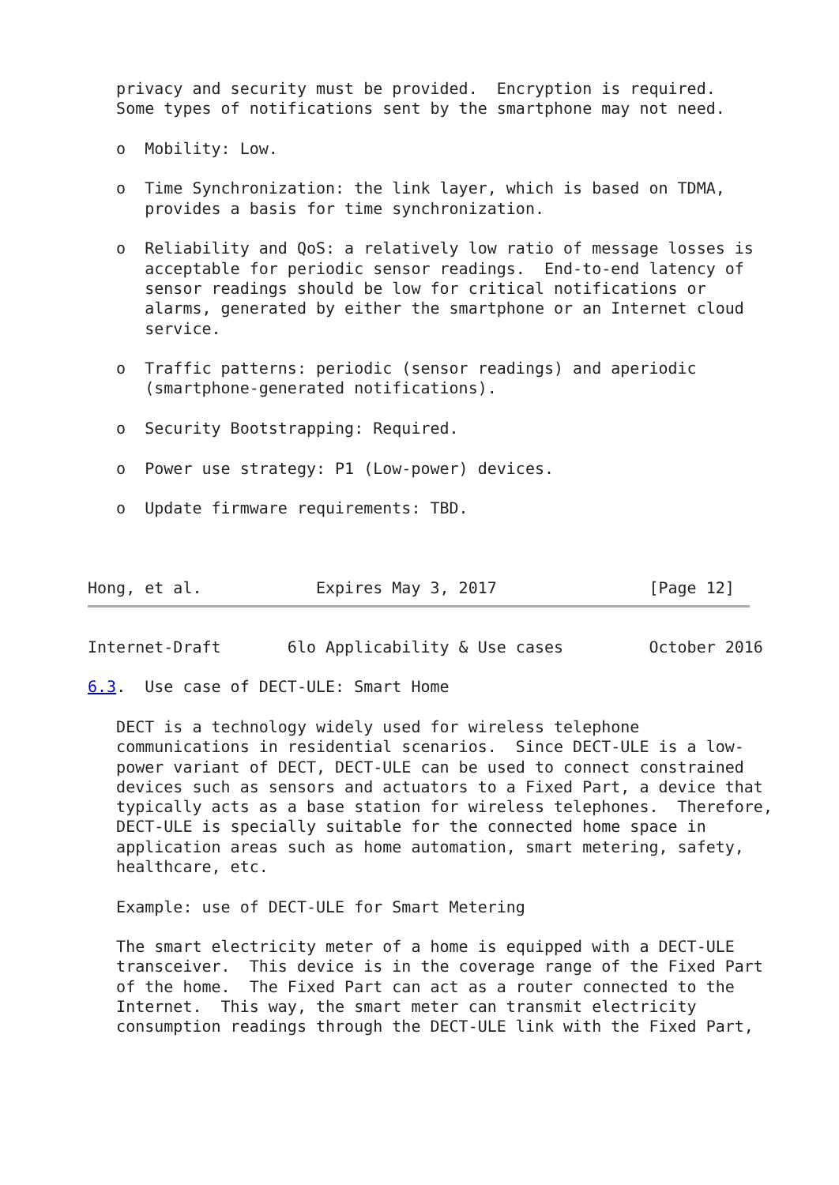privacy and security must be provided.  Encryption is required.
   Some types of notifications sent by the smartphone may not need.

   o  Mobility: Low.

   o  Time Synchronization: the link layer, which is based on TDMA,
      provides a basis for time synchronization.

   o  Reliability and QoS: a relatively low ratio of message losses is
      acceptable for periodic sensor readings.  End-to-end latency of
      sensor readings should be low for critical notifications or
      alarms, generated by either the smartphone or an Internet cloud
      service.

   o  Traffic patterns: periodic (sensor readings) and aperiodic
      (smartphone-generated notifications).

   o  Security Bootstrapping: Required.

   o  Power use strategy: P1 (Low-power) devices.

   o  Update firmware requirements: TBD.



Hong, et al.            Expires May 3, 2017                [Page 12]
Internet-Draft       6lo Applicability & Use cases         October 2016

6.3.  Use case of DECT-ULE: Smart Home

   DECT is a technology widely used for wireless telephone
   communications in residential scenarios.  Since DECT-ULE is a low-
   power variant of DECT, DECT-ULE can be used to connect constrained
   devices such as sensors and actuators to a Fixed Part, a device that
   typically acts as a base station for wireless telephones.  Therefore,
   DECT-ULE is specially suitable for the connected home space in
   application areas such as home automation, smart metering, safety,
   healthcare, etc.

   Example: use of DECT-ULE for Smart Metering

   The smart electricity meter of a home is equipped with a DECT-ULE
   transceiver.  This device is in the coverage range of the Fixed Part
   of the home.  The Fixed Part can act as a router connected to the
   Internet.  This way, the smart meter can transmit electricity
   consumption readings through the DECT-ULE link with the Fixed Part,